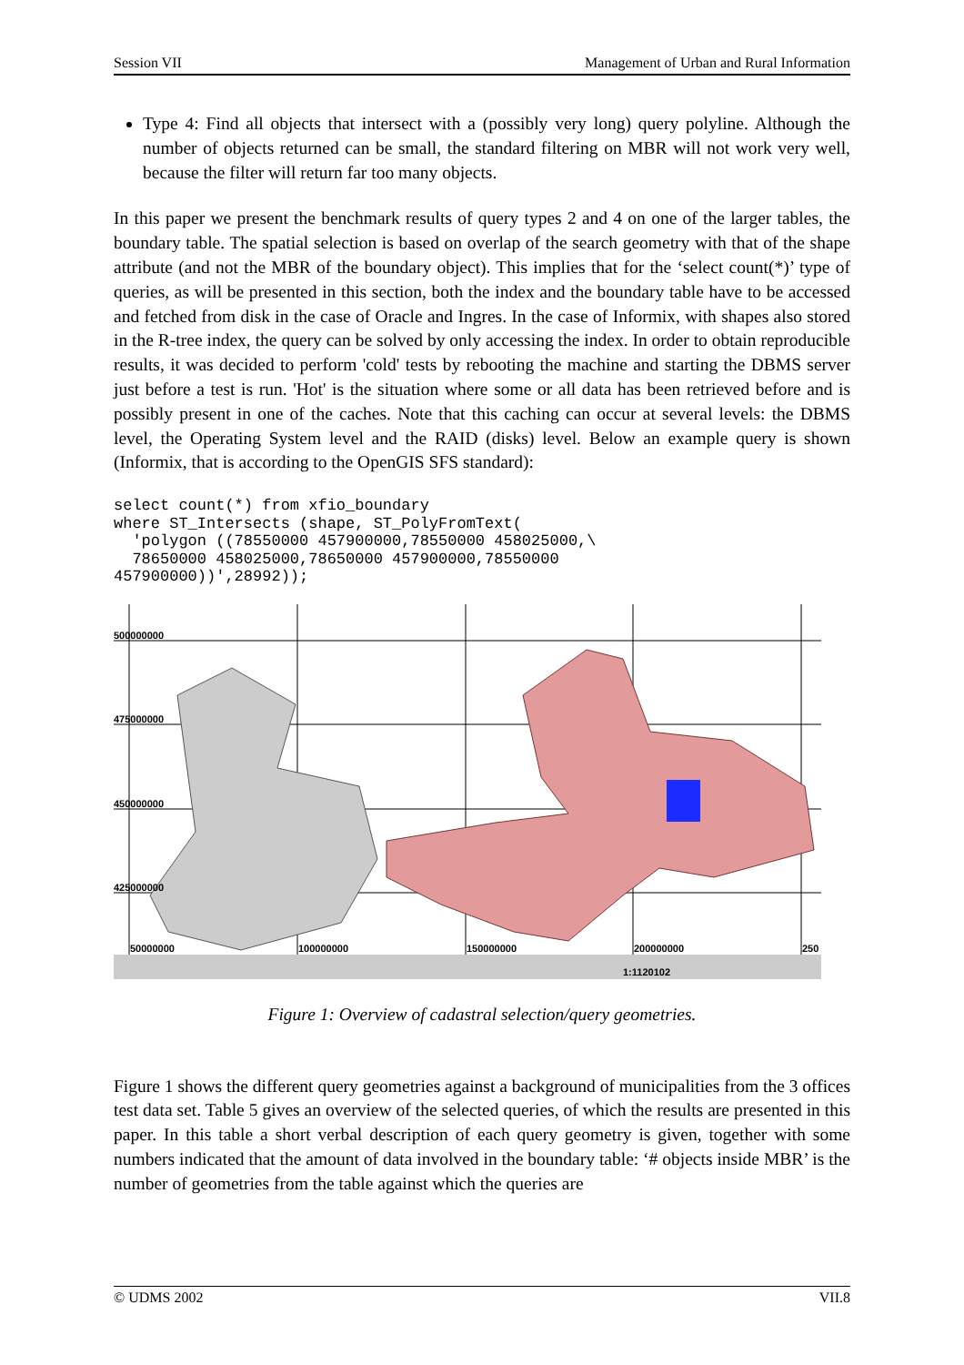Session VII Management of Urban and Rural Information
Type 4: Find all objects that intersect with a (possibly very long) query polyline. Although the number of objects returned can be small, the standard filtering on MBR will not work very well, because the filter will return far too many objects.
In this paper we present the benchmark results of query types 2 and 4 on one of the larger tables, the boundary table. The spatial selection is based on overlap of the search geometry with that of the shape attribute (and not the MBR of the boundary object). This implies that for the ‘select count(*)’ type of queries, as will be presented in this section, both the index and the boundary table have to be accessed and fetched from disk in the case of Oracle and Ingres. In the case of Informix, with shapes also stored in the R-tree index, the query can be solved by only accessing the index. In order to obtain reproducible results, it was decided to perform 'cold' tests by rebooting the machine and starting the DBMS server just before a test is run. 'Hot' is the situation where some or all data has been retrieved before and is possibly present in one of the caches. Note that this caching can occur at several levels: the DBMS level, the Operating System level and the RAID (disks) level. Below an example query is shown (Informix, that is according to the OpenGIS SFS standard):
select count(*) from xfio_boundary
where ST_Intersects (shape, ST_PolyFromText(
  'polygon ((78550000 457900000,78550000 458025000,\
  78650000 458025000,78650000 457900000,78550000
457900000))',28992));
500000000
475000000
450000000
425000000
50000000 100000000 150000000 200000000 250
1:1120102
Figure 1: Overview of cadastral selection/query geometries.
Figure 1 shows the different query geometries against a background of municipalities from the 3 offices test data set. Table 5 gives an overview of the selected queries, of which the results are presented in this paper. In this table a short verbal description of each query geometry is given, together with some numbers indicated that the amount of data involved in the boundary table: ‘# objects inside MBR’ is the number of geometries from the table against which the queries are
© UDMS 2002 VII.8